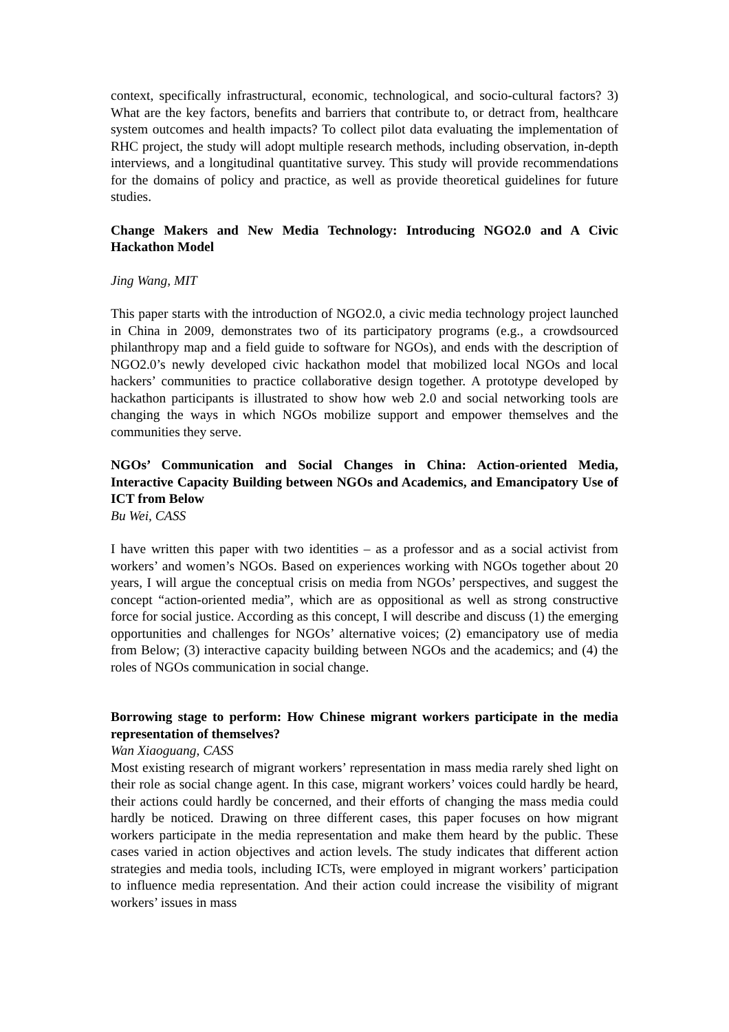context, specifically infrastructural, economic, technological, and socio-cultural factors? 3) What are the key factors, benefits and barriers that contribute to, or detract from, healthcare system outcomes and health impacts? To collect pilot data evaluating the implementation of RHC project, the study will adopt multiple research methods, including observation, in-depth interviews, and a longitudinal quantitative survey. This study will provide recommendations for the domains of policy and practice, as well as provide theoretical guidelines for future studies.
Change Makers and New Media Technology: Introducing NGO2.0 and A Civic Hackathon Model
Jing Wang, MIT
This paper starts with the introduction of NGO2.0, a civic media technology project launched in China in 2009, demonstrates two of its participatory programs (e.g., a crowdsourced philanthropy map and a field guide to software for NGOs), and ends with the description of NGO2.0’s newly developed civic hackathon model that mobilized local NGOs and local hackers’ communities to practice collaborative design together. A prototype developed by hackathon participants is illustrated to show how web 2.0 and social networking tools are changing the ways in which NGOs mobilize support and empower themselves and the communities they serve.
NGOs’ Communication and Social Changes in China: Action-oriented Media, Interactive Capacity Building between NGOs and Academics, and Emancipatory Use of ICT from Below
Bu Wei, CASS
I have written this paper with two identities – as a professor and as a social activist from workers’ and women’s NGOs. Based on experiences working with NGOs together about 20 years, I will argue the conceptual crisis on media from NGOs’ perspectives, and suggest the concept “action-oriented media”, which are as oppositional as well as strong constructive force for social justice. According as this concept, I will describe and discuss (1) the emerging opportunities and challenges for NGOs’ alternative voices; (2) emancipatory use of media from Below; (3) interactive capacity building between NGOs and the academics; and (4) the roles of NGOs communication in social change.
Borrowing stage to perform: How Chinese migrant workers participate in the media representation of themselves?
Wan Xiaoguang, CASS
Most existing research of migrant workers’ representation in mass media rarely shed light on their role as social change agent. In this case, migrant workers’ voices could hardly be heard, their actions could hardly be concerned, and their efforts of changing the mass media could hardly be noticed. Drawing on three different cases, this paper focuses on how migrant workers participate in the media representation and make them heard by the public. These cases varied in action objectives and action levels. The study indicates that different action strategies and media tools, including ICTs, were employed in migrant workers’ participation to influence media representation. And their action could increase the visibility of migrant workers’ issues in mass